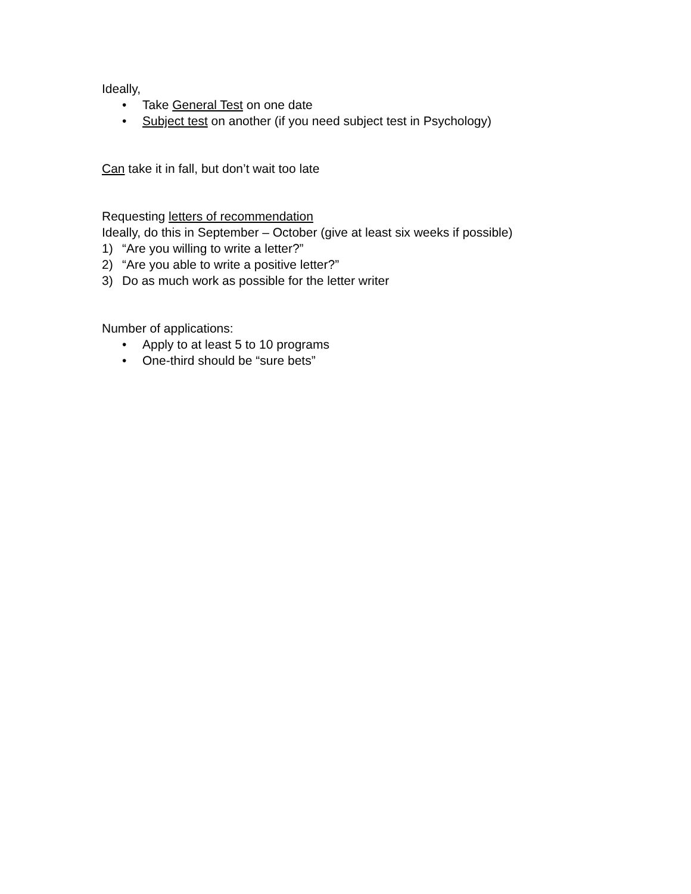Ideally,
• Take General Test on one date
• Subject test on another (if you need subject test in Psychology)
Can take it in fall, but don’t wait too late
Requesting letters of recommendation
Ideally, do this in September – October (give at least six weeks if possible)
1) “Are you willing to write a letter?”
2) “Are you able to write a positive letter?”
3) Do as much work as possible for the letter writer
Number of applications:
• Apply to at least 5 to 10 programs
• One-third should be “sure bets”